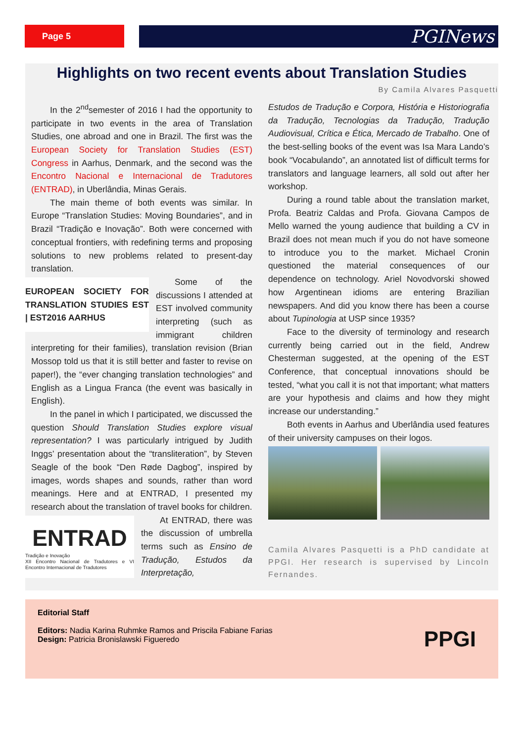Page 5 PGINews
Highlights on two recent events about Translation Studies
By Camila Alvares Pasquetti
In the 2<sup>nd</sup>semester of 2016 I had the opportunity to participate in two events in the area of Translation Studies, one abroad and one in Brazil. The first was the European Society for Translation Studies (EST) Congress in Aarhus, Denmark, and the second was the Encontro Nacional e Internacional de Tradutores (ENTRAD), in Uberlândia, Minas Gerais.
The main theme of both events was similar. In Europe “Translation Studies: Moving Boundaries”, and in Brazil “Tradição e Inovação”. Both were concerned with conceptual frontiers, with redefining terms and proposing solutions to new problems related to present-day translation.
EUROPEAN SOCIETY FOR TRANSLATION STUDIES EST | EST2016 AARHUS
Some of the discussions I attended at EST involved community interpreting (such as immigrant children interpreting for their families), translation revision (Brian Mossop told us that it is still better and faster to revise on paper!), the “ever changing translation technologies” and English as a Lingua Franca (the event was basically in English).
In the panel in which I participated, we discussed the question Should Translation Studies explore visual representation? I was particularly intrigued by Judith Inggs’ presentation about the “transliteration”, by Steven Seagle of the book “Den Røde Dagbog”, inspired by images, words shapes and sounds, rather than word meanings. Here and at ENTRAD, I presented my research about the translation of travel books for children.
ENTRAD
Tradição e Inovação
XII Encontro Nacional de Tradutores e VI Encontro Internacional de Tradutores
At ENTRAD, there was the discussion of umbrella terms such as Ensino de Tradução, Estudos da Interpretação,
Estudos de Tradução e Corpora, História e Historiografia da Tradução, Tecnologias da Tradução, Tradução Audiovisual, Crítica e Ética, Mercado de Trabalho. One of the best-selling books of the event was Isa Mara Lando’s book “Vocabulando”, an annotated list of difficult terms for translators and language learners, all sold out after her workshop.
During a round table about the translation market, Profa. Beatriz Caldas and Profa. Giovana Campos de Mello warned the young audience that building a CV in Brazil does not mean much if you do not have someone to introduce you to the market. Michael Cronin questioned the material consequences of our dependence on technology. Ariel Novodvorski showed how Argentinean idioms are entering Brazilian newspapers. And did you know there has been a course about Tupinologia at USP since 1935?
Face to the diversity of terminology and research currently being carried out in the field, Andrew Chesterman suggested, at the opening of the EST Conference, that conceptual innovations should be tested, “what you call it is not that important; what matters are your hypothesis and claims and how they might increase our understanding.”
Both events in Aarhus and Uberlândia used features of their university campuses on their logos.
Camila Alvares Pasquetti is a PhD candidate at PPGI. Her research is supervised by Lincoln Fernandes.
Editorial Staff
Editors: Nadia Karina Ruhmke Ramos and Priscila Fabiane Farias
Design: Patricia Bronislawski Figueredo
PPGI